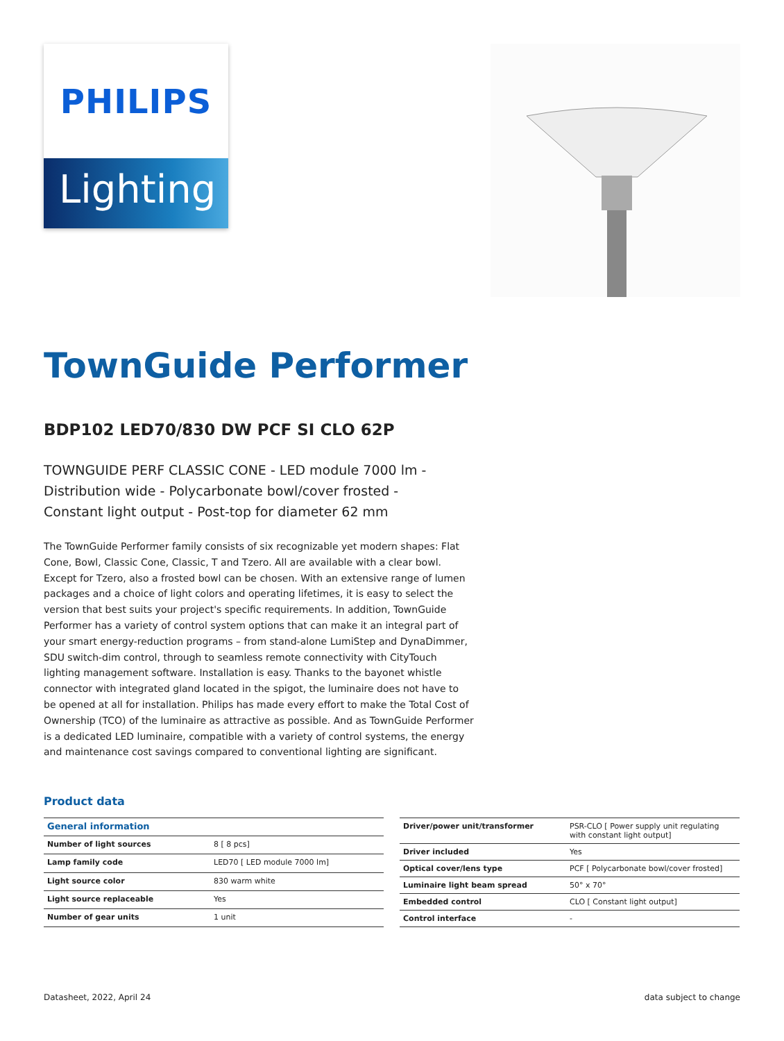PHILIPS
Lighting
TownGuide Performer
BDP102 LED70/830 DW PCF SI CLO 62P
TOWNGUIDE PERF CLASSIC CONE - LED module 7000 lm - Distribution wide - Polycarbonate bowl/cover frosted - Constant light output - Post-top for diameter 62 mm
The TownGuide Performer family consists of six recognizable yet modern shapes: Flat Cone, Bowl, Classic Cone, Classic, T and Tzero. All are available with a clear bowl. Except for Tzero, also a frosted bowl can be chosen. With an extensive range of lumen packages and a choice of light colors and operating lifetimes, it is easy to select the version that best suits your project's specific requirements. In addition, TownGuide Performer has a variety of control system options that can make it an integral part of your smart energy-reduction programs – from stand-alone LumiStep and DynaDimmer, SDU switch-dim control, through to seamless remote connectivity with CityTouch lighting management software. Installation is easy. Thanks to the bayonet whistle connector with integrated gland located in the spigot, the luminaire does not have to be opened at all for installation. Philips has made every effort to make the Total Cost of Ownership (TCO) of the luminaire as attractive as possible. And as TownGuide Performer is a dedicated LED luminaire, compatible with a variety of control systems, the energy and maintenance cost savings compared to conventional lighting are significant.
Product data
| General information | |
| --- | --- |
| Number of light sources | 8 [ 8 pcs] |
| Lamp family code | LED70 [ LED module 7000 lm] |
| Light source color | 830 warm white |
| Light source replaceable | Yes |
| Number of gear units | 1 unit |
| Driver/power unit/transformer | PSR-CLO [ Power supply unit regulating with constant light output] |
| Driver included | Yes |
| Optical cover/lens type | PCF [ Polycarbonate bowl/cover frosted] |
| Luminaire light beam spread | 50° x 70° |
| Embedded control | CLO [ Constant light output] |
| Control interface | - |
Datasheet, 2022, April 24 data subject to change